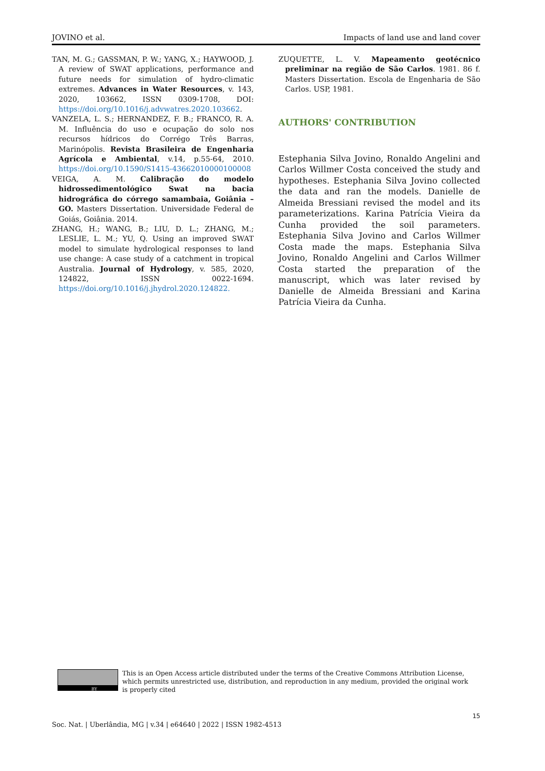JOVINO et al. Impacts of land use and land cover
TAN, M. G.; GASSMAN, P. W.; YANG, X.; HAYWOOD, J. A review of SWAT applications, performance and future needs for simulation of hydro-climatic extremes. Advances in Water Resources, v. 143, 2020, 103662, ISSN 0309-1708, DOI: https://doi.org/10.1016/j.advwatres.2020.103662.
VANZELA, L. S.; HERNANDEZ, F. B.; FRANCO, R. A. M. Influência do uso e ocupação do solo nos recursos hídricos do Corrégo Três Barras, Marinópolis. Revista Brasileira de Engenharia Agrícola e Ambiental, v.14, p.55-64, 2010. https://doi.org/10.1590/S1415-43662010000100008
VEIGA, A. M. Calibração do modelo hidrossedimentológico Swat na bacia hidrográfica do córrego samambaia, Goiânia – GO. Masters Dissertation. Universidade Federal de Goiás, Goiânia. 2014.
ZHANG, H.; WANG, B.; LIU, D. L.; ZHANG, M.; LESLIE, L. M.; YU, Q. Using an improved SWAT model to simulate hydrological responses to land use change: A case study of a catchment in tropical Australia. Journal of Hydrology, v. 585, 2020, 124822, ISSN 0022-1694. https://doi.org/10.1016/j.jhydrol.2020.124822.
ZUQUETTE, L. V. Mapeamento geotécnico preliminar na região de São Carlos. 1981. 86 f. Masters Dissertation. Escola de Engenharia de São Carlos. USP, 1981.
AUTHORS' CONTRIBUTION
Estephania Silva Jovino, Ronaldo Angelini and Carlos Willmer Costa conceived the study and hypotheses. Estephania Silva Jovino collected the data and ran the models. Danielle de Almeida Bressiani revised the model and its parameterizations. Karina Patrícia Vieira da Cunha provided the soil parameters. Estephania Silva Jovino and Carlos Willmer Costa made the maps. Estephania Silva Jovino, Ronaldo Angelini and Carlos Willmer Costa started the preparation of the manuscript, which was later revised by Danielle de Almeida Bressiani and Karina Patrícia Vieira da Cunha.
BY
This is an Open Access article distributed under the terms of the Creative Commons Attribution License, which permits unrestricted use, distribution, and reproduction in any medium, provided the original work is properly cited
15
Soc. Nat. | Uberlândia, MG | v.34 | e64640 | 2022 | ISSN 1982-4513